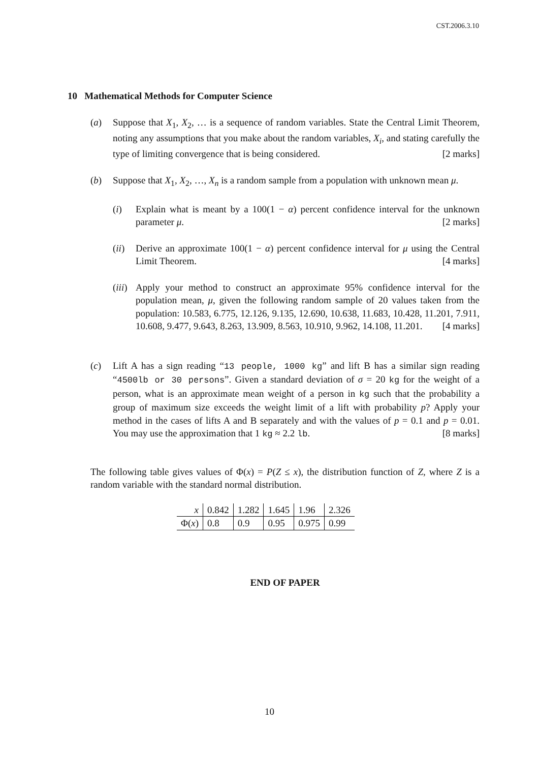CST.2006.3.10
10 Mathematical Methods for Computer Science
(a) Suppose that X<sub>1</sub>, X<sub>2</sub>, … is a sequence of random variables. State the Central Limit Theorem, noting any assumptions that you make about the random variables, X<sub>i</sub>, and stating carefully the type of limiting convergence that is being considered. [2 marks]
(b) Suppose that X<sub>1</sub>, X<sub>2</sub>, …, X<sub>n</sub> is a random sample from a population with unknown mean μ.
(i) Explain what is meant by a 100(1 − α) percent confidence interval for the unknown parameter μ. [2 marks]
(ii)
Derive an approximate 100(1 − α) percent confidence interval for μ using the Central Limit Theorem. [4 marks]
(iii)
Apply your method to construct an approximate 95% confidence interval for the population mean, μ, given the following random sample of 20 values taken from the population: 10.583, 6.775, 12.126, 9.135, 12.690, 10.638, 11.683, 10.428, 11.201, 7.911, 10.608, 9.477, 9.643, 8.263, 13.909, 8.563, 10.910, 9.962, 14.108, 11.201. [4 marks]
(c) Lift A has a sign reading “13 people, 1000 kg” and lift B has a similar sign reading “4500lb or 30 persons”. Given a standard deviation of σ = 20 kg for the weight of a person, what is an approximate mean weight of a person in kg such that the probability a group of maximum size exceeds the weight limit of a lift with probability p? Apply your method in the cases of lifts A and B separately and with the values of p = 0.1 and p = 0.01. You may use the approximation that 1 kg ≈ 2.2 lb. [8 marks]
The following table gives values of Φ(x) = P(Z ≤ x), the distribution function of Z, where Z is a random variable with the standard normal distribution.
| x | 0.842 | 1.282 | 1.645 | 1.96 | 2.326 |
| Φ( x ) | 0.8 | 0.9 | 0.95 | 0.975 | 0.99 |
END OF PAPER
10